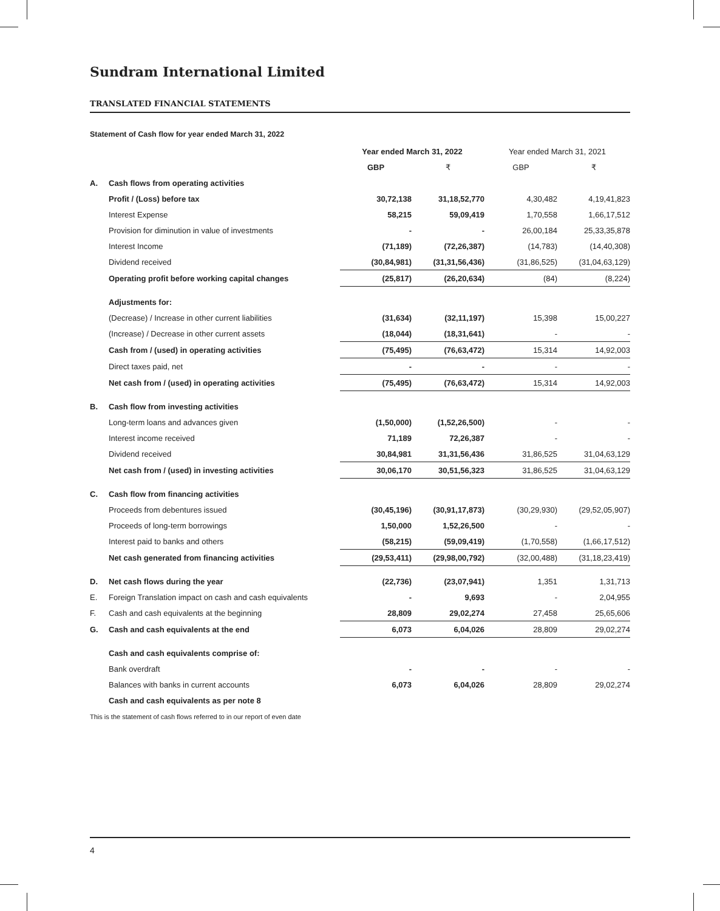Sundram International Limited
TRANSLATED FINANCIAL STATEMENTS
Statement of Cash flow for year ended March 31, 2022
| | | Year ended March 31, 2022 | | Year ended March 31, 2021 | |
| --- | --- | --- | --- | --- | --- |
| | | GBP | ₹ | GBP | ₹ |
| A. | Cash flows from operating activities | | | | |
| | Profit / (Loss) before tax | 30,72,138 | 31,18,52,770 | 4,30,482 | 4,19,41,823 |
| | Interest Expense | 58,215 | 59,09,419 | 1,70,558 | 1,66,17,512 |
| | Provision for diminution in value of investments | - | - | 26,00,184 | 25,33,35,878 |
| | Interest Income | (71,189) | (72,26,387) | (14,783) | (14,40,308) |
| | Dividend received | (30,84,981) | (31,31,56,436) | (31,86,525) | (31,04,63,129) |
| | Operating profit before working capital changes | (25,817) | (26,20,634) | (84) | (8,224) |
| | Adjustments for: | | | | |
| | (Decrease) / Increase in other current liabilities | (31,634) | (32,11,197) | 15,398 | 15,00,227 |
| | (Increase) / Decrease in other current assets | (18,044) | (18,31,641) | - | - |
| | Cash from / (used) in operating activities | (75,495) | (76,63,472) | 15,314 | 14,92,003 |
| | Direct taxes paid, net | - | - | - | - |
| | Net cash from / (used) in operating activities | (75,495) | (76,63,472) | 15,314 | 14,92,003 |
| B. | Cash flow from investing activities | | | | |
| | Long-term loans and advances given | (1,50,000) | (1,52,26,500) | - | - |
| | Interest income received | 71,189 | 72,26,387 | - | - |
| | Dividend received | 30,84,981 | 31,31,56,436 | 31,86,525 | 31,04,63,129 |
| | Net cash from / (used) in investing activities | 30,06,170 | 30,51,56,323 | 31,86,525 | 31,04,63,129 |
| C. | Cash flow from financing activities | | | | |
| | Proceeds from debentures issued | (30,45,196) | (30,91,17,873) | (30,29,930) | (29,52,05,907) |
| | Proceeds of long-term borrowings | 1,50,000 | 1,52,26,500 | - | - |
| | Interest paid to banks and others | (58,215) | (59,09,419) | (1,70,558) | (1,66,17,512) |
| | Net cash generated from financing activities | (29,53,411) | (29,98,00,792) | (32,00,488) | (31,18,23,419) |
| D. | Net cash flows during the year | (22,736) | (23,07,941) | 1,351 | 1,31,713 |
| E. | Foreign Translation impact on cash and cash equivalents | - | 9,693 | - | 2,04,955 |
| F. | Cash and cash equivalents at the beginning | 28,809 | 29,02,274 | 27,458 | 25,65,606 |
| G. | Cash and cash equivalents at the end | 6,073 | 6,04,026 | 28,809 | 29,02,274 |
| | Cash and cash equivalents comprise of: | | | | |
| | Bank overdraft | - | - | - | - |
| | Balances with banks in current accounts | 6,073 | 6,04,026 | 28,809 | 29,02,274 |
| | Cash and cash equivalents as per note 8 | | | | |
This is the statement of cash flows referred to in our report of even date
4